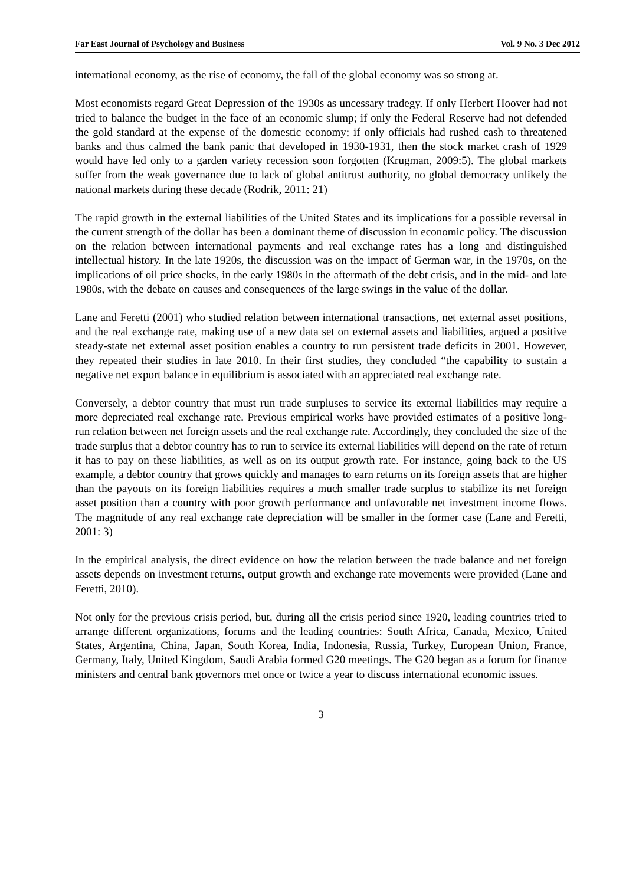Far East Journal of Psychology and Business Vol. 9 No. 3 Dec 2012
international economy, as the rise of economy, the fall of the global economy was so strong at.
Most economists regard Great Depression of the 1930s as uncessary tradegy. If only Herbert Hoover had not tried to balance the budget in the face of an economic slump; if only the Federal Reserve had not defended the gold standard at the expense of the domestic economy; if only officials had rushed cash to threatened banks and thus calmed the bank panic that developed in 1930-1931, then the stock market crash of 1929 would have led only to a garden variety recession soon forgotten (Krugman, 2009:5). The global markets suffer from the weak governance due to lack of global antitrust authority, no global democracy unlikely the national markets during these decade (Rodrik, 2011: 21)
The rapid growth in the external liabilities of the United States and its implications for a possible reversal in the current strength of the dollar has been a dominant theme of discussion in economic policy. The discussion on the relation between international payments and real exchange rates has a long and distinguished intellectual history. In the late 1920s, the discussion was on the impact of German war, in the 1970s, on the implications of oil price shocks, in the early 1980s in the aftermath of the debt crisis, and in the mid- and late 1980s, with the debate on causes and consequences of the large swings in the value of the dollar.
Lane and Feretti (2001) who studied relation between international transactions, net external asset positions, and the real exchange rate, making use of a new data set on external assets and liabilities, argued a positive steady-state net external asset position enables a country to run persistent trade deficits in 2001. However, they repeated their studies in late 2010. In their first studies, they concluded “the capability to sustain a negative net export balance in equilibrium is associated with an appreciated real exchange rate.
Conversely, a debtor country that must run trade surpluses to service its external liabilities may require a more depreciated real exchange rate. Previous empirical works have provided estimates of a positive long-run relation between net foreign assets and the real exchange rate. Accordingly, they concluded the size of the trade surplus that a debtor country has to run to service its external liabilities will depend on the rate of return it has to pay on these liabilities, as well as on its output growth rate. For instance, going back to the US example, a debtor country that grows quickly and manages to earn returns on its foreign assets that are higher than the payouts on its foreign liabilities requires a much smaller trade surplus to stabilize its net foreign asset position than a country with poor growth performance and unfavorable net investment income flows. The magnitude of any real exchange rate depreciation will be smaller in the former case (Lane and Feretti, 2001: 3)
In the empirical analysis, the direct evidence on how the relation between the trade balance and net foreign assets depends on investment returns, output growth and exchange rate movements were provided (Lane and Feretti, 2010).
Not only for the previous crisis period, but, during all the crisis period since 1920, leading countries tried to arrange different organizations, forums and the leading countries: South Africa, Canada, Mexico, United States, Argentina, China, Japan, South Korea, India, Indonesia, Russia, Turkey, European Union, France, Germany, Italy, United Kingdom, Saudi Arabia formed G20 meetings. The G20 began as a forum for finance ministers and central bank governors met once or twice a year to discuss international economic issues.
3